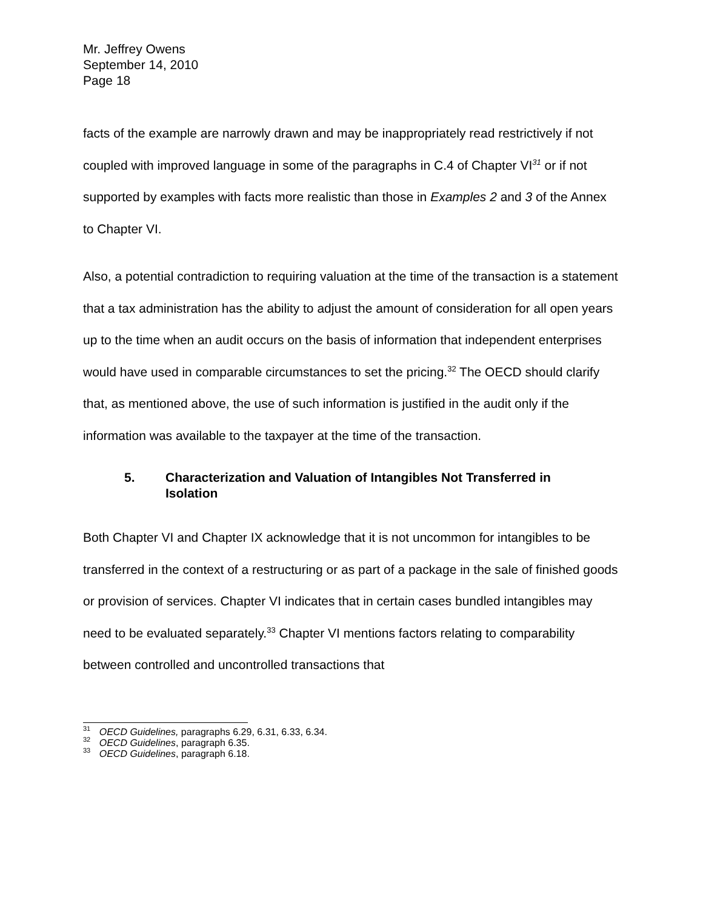Mr. Jeffrey Owens
September 14, 2010
Page 18
facts of the example are narrowly drawn and may be inappropriately read restrictively if not coupled with improved language in some of the paragraphs in C.4 of Chapter VI<sup>31</sup> or if not supported by examples with facts more realistic than those in Examples 2 and 3 of the Annex to Chapter VI.
Also, a potential contradiction to requiring valuation at the time of the transaction is a statement that a tax administration has the ability to adjust the amount of consideration for all open years up to the time when an audit occurs on the basis of information that independent enterprises would have used in comparable circumstances to set the pricing.<sup>32</sup> The OECD should clarify that, as mentioned above, the use of such information is justified in the audit only if the information was available to the taxpayer at the time of the transaction.
5. Characterization and Valuation of Intangibles Not Transferred in Isolation
Both Chapter VI and Chapter IX acknowledge that it is not uncommon for intangibles to be transferred in the context of a restructuring or as part of a package in the sale of finished goods or provision of services. Chapter VI indicates that in certain cases bundled intangibles may need to be evaluated separately.<sup>33</sup> Chapter VI mentions factors relating to comparability between controlled and uncontrolled transactions that
<sup>31</sup> OECD Guidelines, paragraphs 6.29, 6.31, 6.33, 6.34.
<sup>32</sup> OECD Guidelines, paragraph 6.35.
<sup>33</sup> OECD Guidelines, paragraph 6.18.